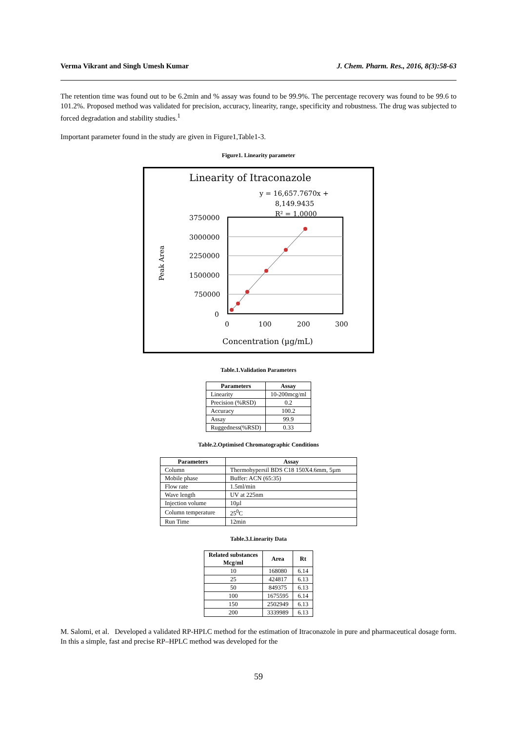Verma Vikrant and Singh Umesh Kumar J. Chem. Pharm. Res., 2016, 8(3):58-63
The retention time was found out to be 6.2min and % assay was found to be 99.9%. The percentage recovery was found to be 99.6 to 101.2%. Proposed method was validated for precision, accuracy, linearity, range, specificity and robustness. The drug was subjected to forced degradation and stability studies.<sup>1</sup>
Important parameter found in the study are given in Figure1,Table1-3.
Figure1. Linearity parameter
Linearity of Itraconazole
y = 16,657.7670x +
8,149.9435
R² = 1.0000
3750000
3000000
2250000
1500000
750000
0
0
100
200
300
Concentration (µg/mL)
Peak Area
Table.1.Validation Parameters
| Parameters | Assay |
| --- | --- |
| Linearity | 10-200mcg/ml |
| Precision (%RSD) | 0.2 |
| Accuracy | 100.2 |
| Assay | 99.9 |
| Ruggedness(%RSD) | 0.33 |
Table.2.Optimised Chromatographic Conditions
| Parameters | Assay |
| --- | --- |
| Column | Thermohypersil BDS C18 150X4.6mm, 5µm |
| Mobile phase | Buffer: ACN (65:35) |
| Flow rate | 1.5ml/min |
| Wave length | UV at 225nm |
| Injection volume | 10µl |
| Column temperature | 25<sup>0</sup>C |
| Run Time | 12min |
Table.3.Linearity Data
| Related substances Mcg/ml | Area | Rt |
| --- | --- | --- |
| 10 | 168080 | 6.14 |
| 25 | 424817 | 6.13 |
| 50 | 849375 | 6.13 |
| 100 | 1675595 | 6.14 |
| 150 | 2502949 | 6.13 |
| 200 | 3339989 | 6.13 |
M. Salomi, et al. Developed a validated RP-HPLC method for the estimation of Itraconazole in pure and pharmaceutical dosage form. In this a simple, fast and precise RP–HPLC method was developed for the
59